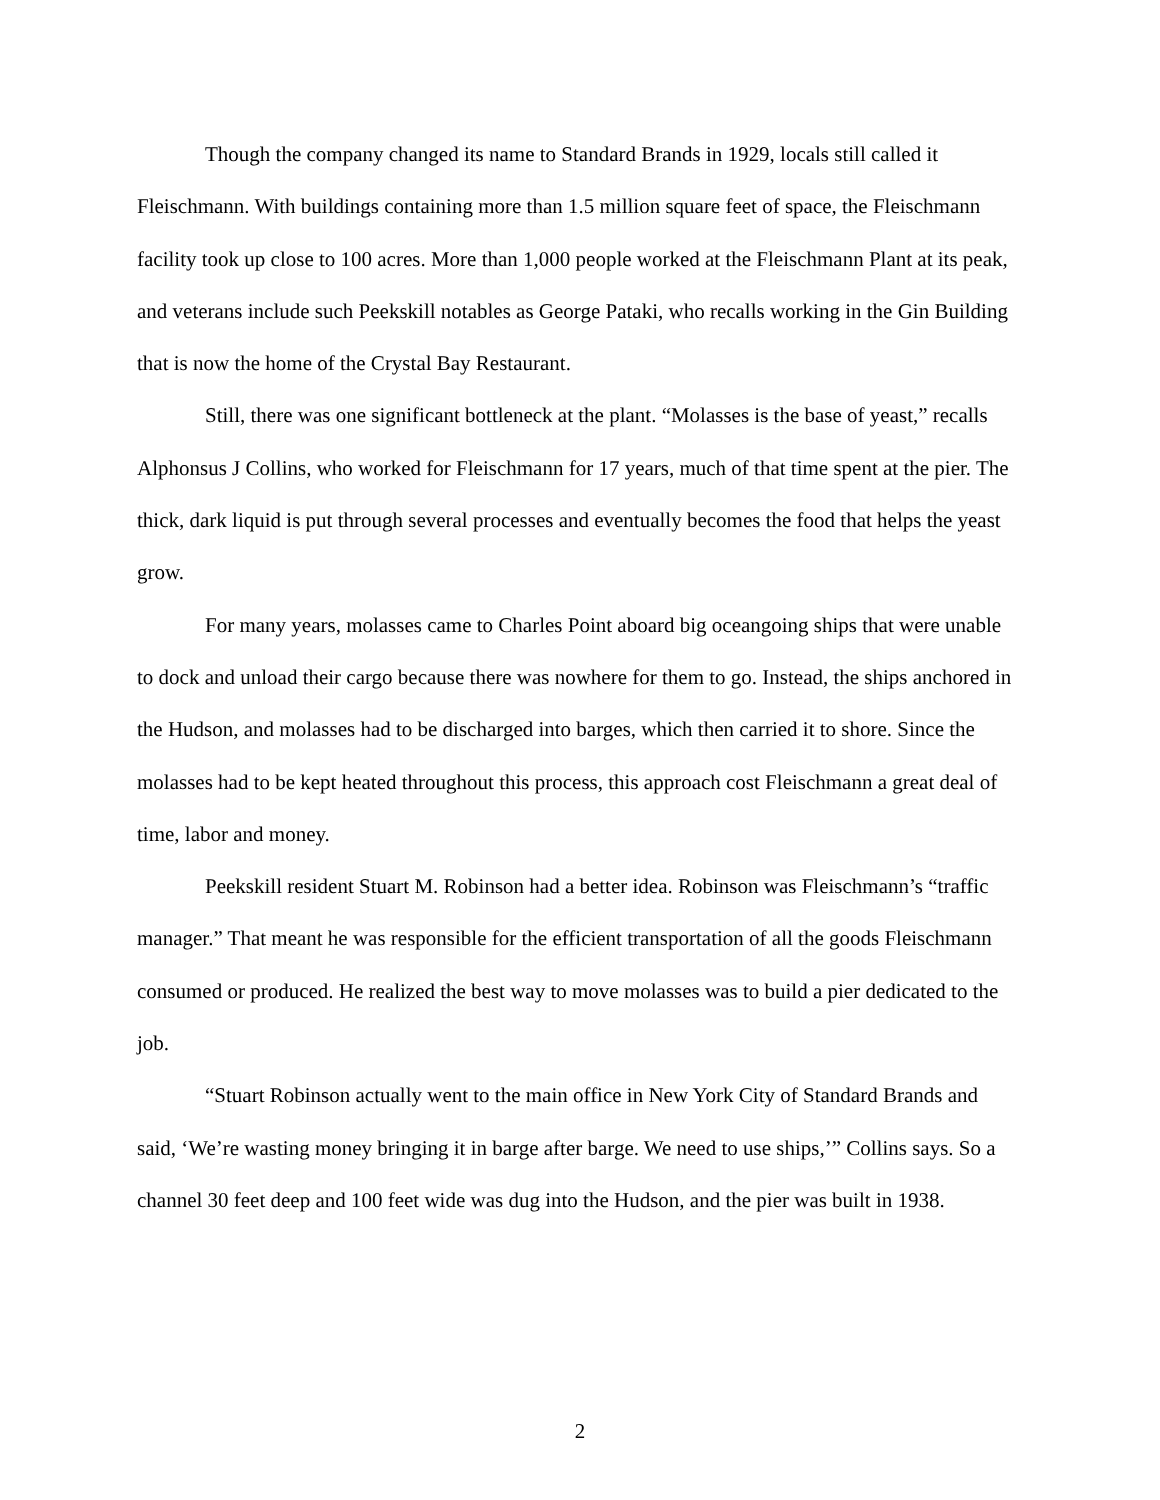Though the company changed its name to Standard Brands in 1929, locals still called it Fleischmann. With buildings containing more than 1.5 million square feet of space, the Fleischmann facility took up close to 100 acres. More than 1,000 people worked at the Fleischmann Plant at its peak, and veterans include such Peekskill notables as George Pataki, who recalls working in the Gin Building that is now the home of the Crystal Bay Restaurant.
Still, there was one significant bottleneck at the plant. “Molasses is the base of yeast,” recalls Alphonsus J Collins, who worked for Fleischmann for 17 years, much of that time spent at the pier. The thick, dark liquid is put through several processes and eventually becomes the food that helps the yeast grow.
For many years, molasses came to Charles Point aboard big oceangoing ships that were unable to dock and unload their cargo because there was nowhere for them to go. Instead, the ships anchored in the Hudson, and molasses had to be discharged into barges, which then carried it to shore. Since the molasses had to be kept heated throughout this process, this approach cost Fleischmann a great deal of time, labor and money.
Peekskill resident Stuart M. Robinson had a better idea. Robinson was Fleischmann’s “traffic manager.” That meant he was responsible for the efficient transportation of all the goods Fleischmann consumed or produced. He realized the best way to move molasses was to build a pier dedicated to the job.
“Stuart Robinson actually went to the main office in New York City of Standard Brands and said, ‘We’re wasting money bringing it in barge after barge. We need to use ships,’” Collins says. So a channel 30 feet deep and 100 feet wide was dug into the Hudson, and the pier was built in 1938.
2